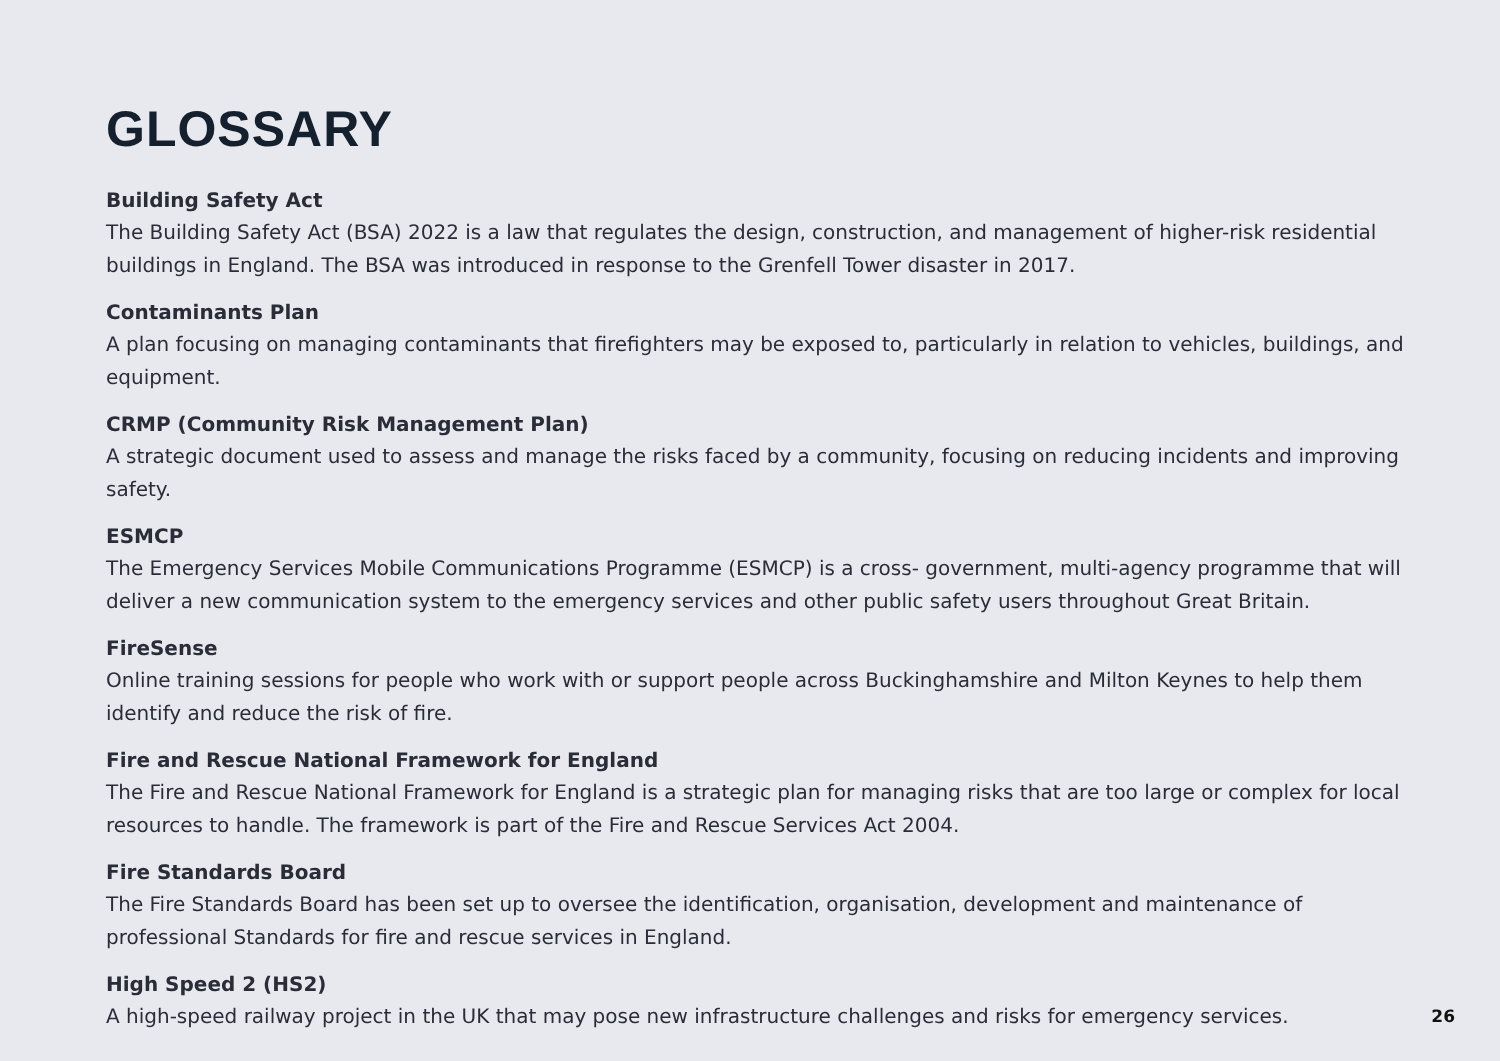GLOSSARY
Building Safety Act
The Building Safety Act (BSA) 2022 is a law that regulates the design, construction, and management of higher-risk residential buildings in England. The BSA was introduced in response to the Grenfell Tower disaster in 2017.
Contaminants Plan
A plan focusing on managing contaminants that firefighters may be exposed to, particularly in relation to vehicles, buildings, and equipment.
CRMP (Community Risk Management Plan)
A strategic document used to assess and manage the risks faced by a community, focusing on reducing incidents and improving safety.
ESMCP
The Emergency Services Mobile Communications Programme (ESMCP) is a cross- government, multi-agency programme that will deliver a new communication system to the emergency services and other public safety users throughout Great Britain.
FireSense
Online training sessions for people who work with or support people across Buckinghamshire and Milton Keynes to help them identify and reduce the risk of fire.
Fire and Rescue National Framework for England
The Fire and Rescue National Framework for England is a strategic plan for managing risks that are too large or complex for local resources to handle. The framework is part of the Fire and Rescue Services Act 2004.
Fire Standards Board
The Fire Standards Board has been set up to oversee the identification, organisation, development and maintenance of professional Standards for fire and rescue services in England.
High Speed 2 (HS2)
A high-speed railway project in the UK that may pose new infrastructure challenges and risks for emergency services.
26